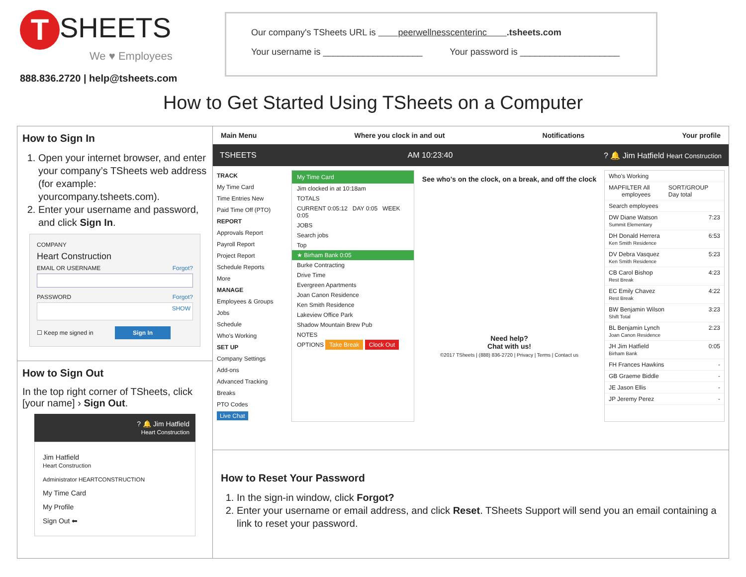T SHEETS
We ♥ Employees
888.836.2720 | help@tsheets.com
Our company's TSheets URL is peerwellnesscenterinc .tsheets.com
Your username is ____________________ Your password is ____________________
How to Get Started Using TSheets on a Computer
How to Sign In
1. Open your internet browser, and enter your company’s TSheets web address (for example: yourcompany.tsheets.com).
2. Enter your username and password, and click Sign In.
COMPANY
Heart Construction
EMAIL OR USERNAME Forgot?
PASSWORD Forgot?
SHOW
☐ Keep me signed in Sign In
How to Sign Out
In the top right corner of TSheets, click [your name] › Sign Out.
? 🔔 Jim Hatfield
Heart Construction
Jim Hatfield
Heart Construction
Administrator HEARTCONSTRUCTION
My Time Card
My Profile
Sign Out ⬅
Main Menu Where you clock in and out Notifications Your profile
TSHEETS AM 10:23:40? 🔔 Jim Hatfield Heart Construction
TRACK
My Time Card
Time Entries New
Paid Time Off (PTO)
REPORT
Approvals Report
Payroll Report
Project Report
Schedule Reports
More
MANAGE
Employees & Groups
Jobs
Schedule
Who's Working
SET UP
Company Settings
Add-ons
Advanced Tracking
Breaks
PTO Codes
Live Chat
My Time Card
Jim clocked in at 10:18am
TOTALS
CURRENT 0:05:12 DAY 0:05 WEEK 0:05
JOBS
Search jobs
Top
★ Birham Bank 0:05
Burke Contracting
Drive Time
Evergreen Apartments
Joan Canon Residence
Ken Smith Residence
Lakeview Office Park
Shadow Mountain Brew Pub
NOTES
OPTIONS Take Break Clock Out
See who’s on the clock, on a break, and off the clock
Need help?
Chat with us!
©2017 TSheets | (888) 836-2720 | Privacy | Terms | Contact us
Who's Working
MAP FILTER All employees SORT/GROUP Day total
Search employees
DW Diane Watson
Summit Elementary 7:23
DH Donald Herrera
Ken Smith Residence 6:53
DV Debra Vasquez
Ken Smith Residence 5:23
CB Carol Bishop
Rest Break 4:23
EC Emily Chavez
Rest Break 4:22
BW Benjamin Wilson
Shift Total 3:23
BL Benjamin Lynch
Joan Canon Residence 2:23
JH Jim Hatfield
Birham Bank 0:05
FH Frances Hawkins -
GB Graeme Biddle -
JE Jason Ellis -
JP Jeremy Perez -
How to Reset Your Password
1. In the sign-in window, click Forgot?
2. Enter your username or email address, and click Reset. TSheets Support will send you an email containing a link to reset your password.